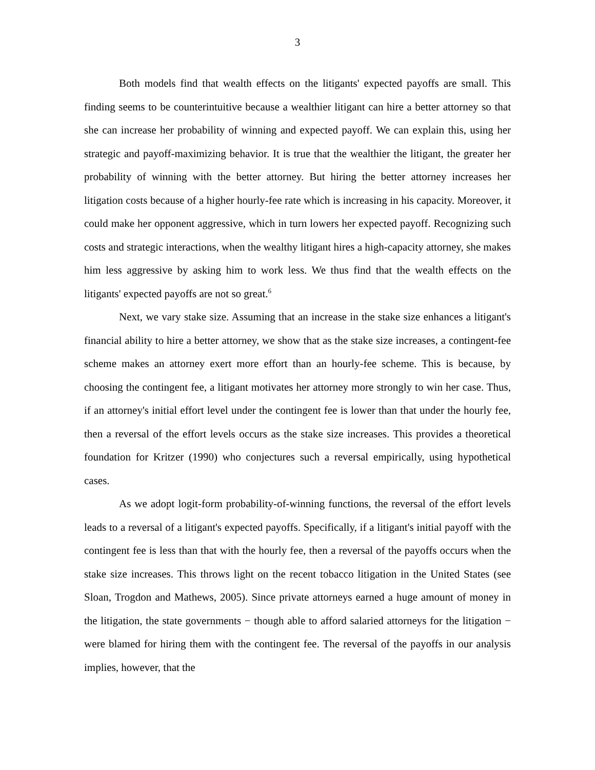3
Both models find that wealth effects on the litigants' expected payoffs are small. This finding seems to be counterintuitive because a wealthier litigant can hire a better attorney so that she can increase her probability of winning and expected payoff. We can explain this, using her strategic and payoff-maximizing behavior. It is true that the wealthier the litigant, the greater her probability of winning with the better attorney. But hiring the better attorney increases her litigation costs because of a higher hourly-fee rate which is increasing in his capacity. Moreover, it could make her opponent aggressive, which in turn lowers her expected payoff. Recognizing such costs and strategic interactions, when the wealthy litigant hires a high-capacity attorney, she makes him less aggressive by asking him to work less. We thus find that the wealth effects on the litigants' expected payoffs are not so great.<sup>6</sup>
Next, we vary stake size. Assuming that an increase in the stake size enhances a litigant's financial ability to hire a better attorney, we show that as the stake size increases, a contingent-fee scheme makes an attorney exert more effort than an hourly-fee scheme. This is because, by choosing the contingent fee, a litigant motivates her attorney more strongly to win her case. Thus, if an attorney's initial effort level under the contingent fee is lower than that under the hourly fee, then a reversal of the effort levels occurs as the stake size increases. This provides a theoretical foundation for Kritzer (1990) who conjectures such a reversal empirically, using hypothetical cases.
As we adopt logit-form probability-of-winning functions, the reversal of the effort levels leads to a reversal of a litigant's expected payoffs. Specifically, if a litigant's initial payoff with the contingent fee is less than that with the hourly fee, then a reversal of the payoffs occurs when the stake size increases. This throws light on the recent tobacco litigation in the United States (see Sloan, Trogdon and Mathews, 2005). Since private attorneys earned a huge amount of money in the litigation, the state governments − though able to afford salaried attorneys for the litigation − were blamed for hiring them with the contingent fee. The reversal of the payoffs in our analysis implies, however, that the